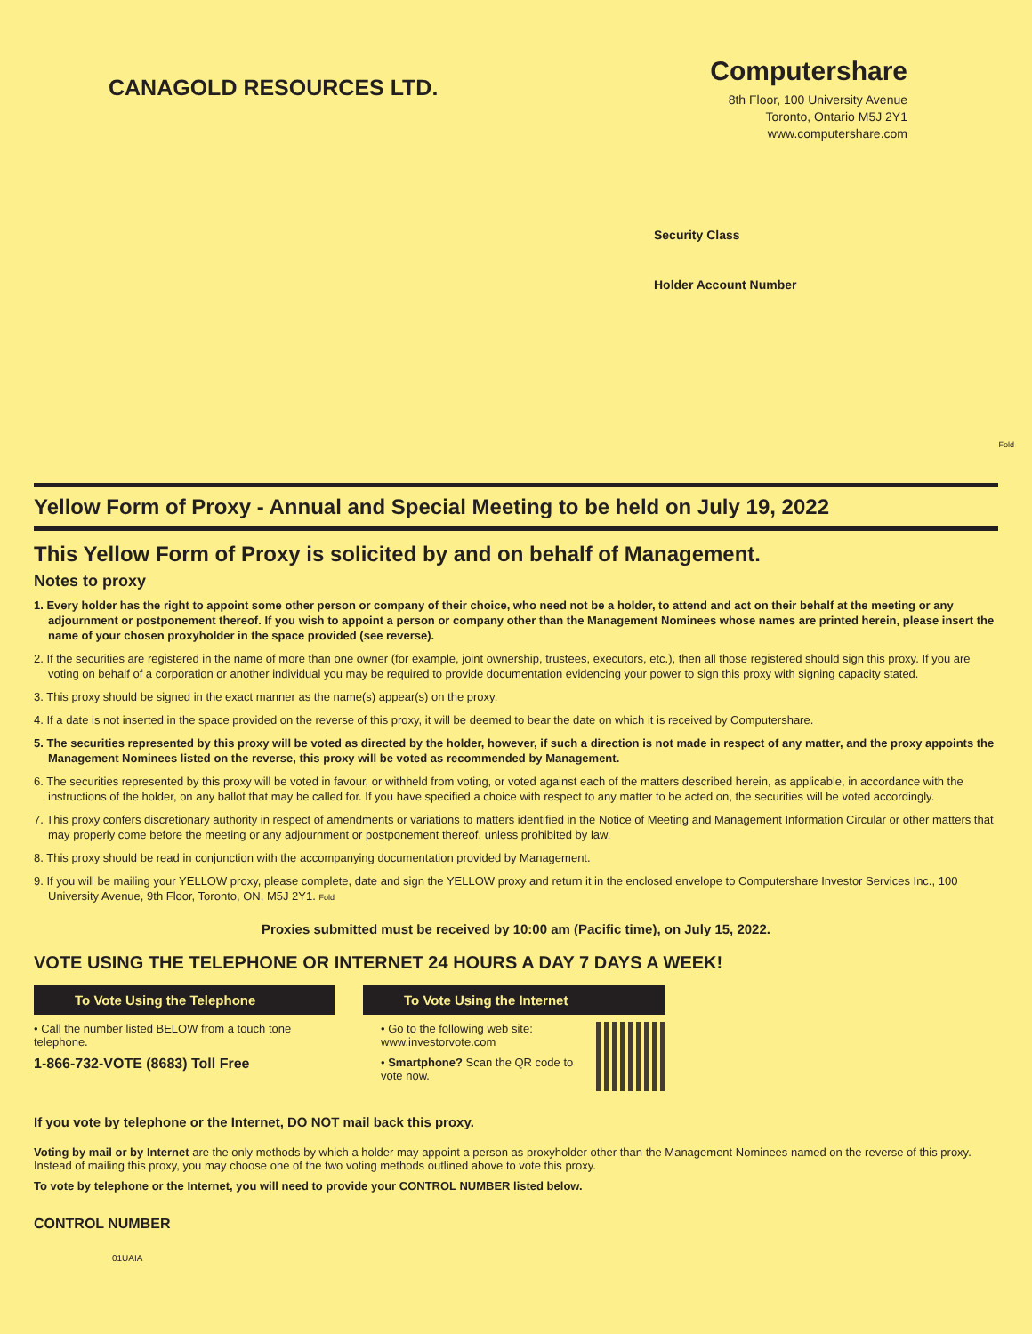CANAGOLD RESOURCES LTD.
Computershare
8th Floor, 100 University Avenue
Toronto, Ontario M5J 2Y1
www.computershare.com
Security Class
Holder Account Number
Fold
Yellow Form of Proxy - Annual and Special Meeting to be held on July 19, 2022
This Yellow Form of Proxy is solicited by and on behalf of Management.
Notes to proxy
1. Every holder has the right to appoint some other person or company of their choice, who need not be a holder, to attend and act on their behalf at the meeting or any adjournment or postponement thereof. If you wish to appoint a person or company other than the Management Nominees whose names are printed herein, please insert the name of your chosen proxyholder in the space provided (see reverse).
2. If the securities are registered in the name of more than one owner (for example, joint ownership, trustees, executors, etc.), then all those registered should sign this proxy. If you are voting on behalf of a corporation or another individual you may be required to provide documentation evidencing your power to sign this proxy with signing capacity stated.
3. This proxy should be signed in the exact manner as the name(s) appear(s) on the proxy.
4. If a date is not inserted in the space provided on the reverse of this proxy, it will be deemed to bear the date on which it is received by Computershare.
5. The securities represented by this proxy will be voted as directed by the holder, however, if such a direction is not made in respect of any matter, and the proxy appoints the Management Nominees listed on the reverse, this proxy will be voted as recommended by Management.
6. The securities represented by this proxy will be voted in favour, or withheld from voting, or voted against each of the matters described herein, as applicable, in accordance with the instructions of the holder, on any ballot that may be called for. If you have specified a choice with respect to any matter to be acted on, the securities will be voted accordingly.
7. This proxy confers discretionary authority in respect of amendments or variations to matters identified in the Notice of Meeting and Management Information Circular or other matters that may properly come before the meeting or any adjournment or postponement thereof, unless prohibited by law.
8. This proxy should be read in conjunction with the accompanying documentation provided by Management.
9. If you will be mailing your YELLOW proxy, please complete, date and sign the YELLOW proxy and return it in the enclosed envelope to Computershare Investor Services Inc., 100 University Avenue, 9th Floor, Toronto, ON, M5J 2Y1. Fold
Proxies submitted must be received by 10:00 am (Pacific time), on July 15, 2022.
VOTE USING THE TELEPHONE OR INTERNET 24 HOURS A DAY 7 DAYS A WEEK!
To Vote Using the Telephone
• Call the number listed BELOW from a touch tone telephone.
1-866-732-VOTE (8683) Toll Free
To Vote Using the Internet
• Go to the following web site: www.investorvote.com
• Smartphone? Scan the QR code to vote now.
If you vote by telephone or the Internet, DO NOT mail back this proxy.
Voting by mail or by Internet are the only methods by which a holder may appoint a person as proxyholder other than the Management Nominees named on the reverse of this proxy. Instead of mailing this proxy, you may choose one of the two voting methods outlined above to vote this proxy.
To vote by telephone or the Internet, you will need to provide your CONTROL NUMBER listed below.
CONTROL NUMBER
01UAIA